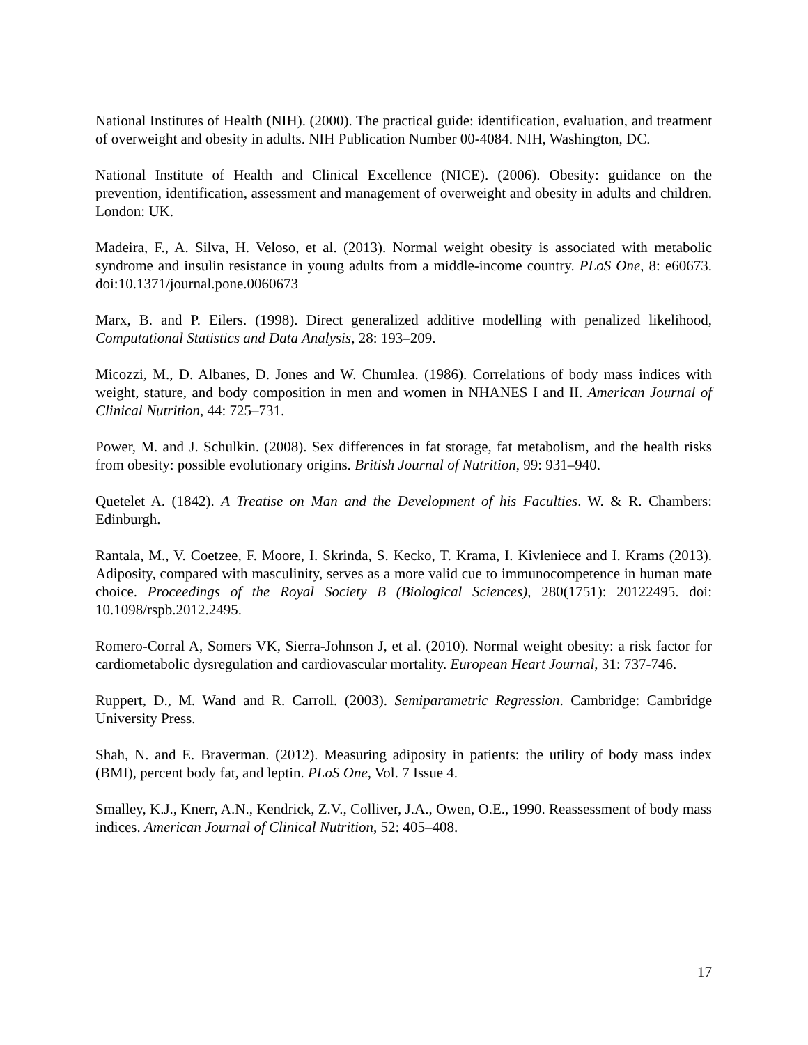National Institutes of Health (NIH). (2000). The practical guide: identification, evaluation, and treatment of overweight and obesity in adults. NIH Publication Number 00-4084. NIH, Washington, DC.
National Institute of Health and Clinical Excellence (NICE). (2006). Obesity: guidance on the prevention, identification, assessment and management of overweight and obesity in adults and children. London: UK.
Madeira, F., A. Silva, H. Veloso, et al. (2013). Normal weight obesity is associated with metabolic syndrome and insulin resistance in young adults from a middle-income country. PLoS One, 8: e60673. doi:10.1371/journal.pone.0060673
Marx, B. and P. Eilers. (1998). Direct generalized additive modelling with penalized likelihood, Computational Statistics and Data Analysis, 28: 193–209.
Micozzi, M., D. Albanes, D. Jones and W. Chumlea. (1986). Correlations of body mass indices with weight, stature, and body composition in men and women in NHANES I and II. American Journal of Clinical Nutrition, 44: 725–731.
Power, M. and J. Schulkin. (2008). Sex differences in fat storage, fat metabolism, and the health risks from obesity: possible evolutionary origins. British Journal of Nutrition, 99: 931–940.
Quetelet A. (1842). A Treatise on Man and the Development of his Faculties. W. & R. Chambers: Edinburgh.
Rantala, M., V. Coetzee, F. Moore, I. Skrinda, S. Kecko, T. Krama, I. Kivleniece and I. Krams (2013). Adiposity, compared with masculinity, serves as a more valid cue to immunocompetence in human mate choice. Proceedings of the Royal Society B (Biological Sciences), 280(1751): 20122495. doi: 10.1098/rspb.2012.2495.
Romero-Corral A, Somers VK, Sierra-Johnson J, et al. (2010). Normal weight obesity: a risk factor for cardiometabolic dysregulation and cardiovascular mortality. European Heart Journal, 31: 737-746.
Ruppert, D., M. Wand and R. Carroll. (2003). Semiparametric Regression. Cambridge: Cambridge University Press.
Shah, N. and E. Braverman. (2012). Measuring adiposity in patients: the utility of body mass index (BMI), percent body fat, and leptin. PLoS One, Vol. 7 Issue 4.
Smalley, K.J., Knerr, A.N., Kendrick, Z.V., Colliver, J.A., Owen, O.E., 1990. Reassessment of body mass indices. American Journal of Clinical Nutrition, 52: 405–408.
17